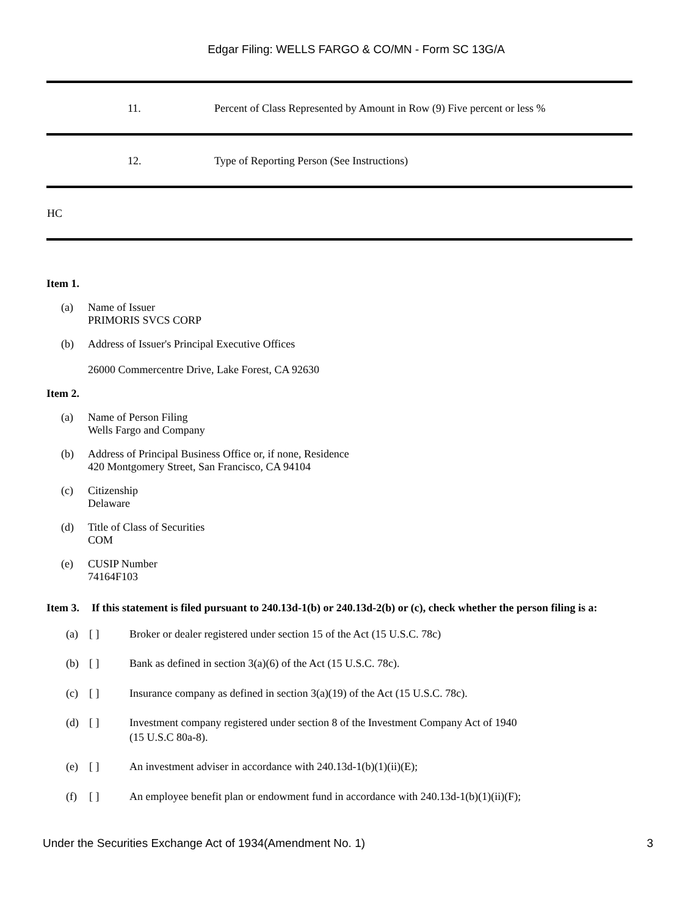Edgar Filing: WELLS FARGO & CO/MN - Form SC 13G/A
| | 11. | Percent of Class Represented by Amount in Row (9) Five percent or less % |
| | 12. | Type of Reporting Person (See Instructions) |
| HC | | |
Item 1.
(a) Name of Issuer
PRIMORIS SVCS CORP
(b) Address of Issuer's Principal Executive Offices
26000 Commercentre Drive, Lake Forest, CA 92630
Item 2.
(a) Name of Person Filing
Wells Fargo and Company
(b) Address of Principal Business Office or, if none, Residence
420 Montgomery Street, San Francisco, CA 94104
(c) Citizenship
Delaware
(d) Title of Class of Securities
COM
(e) CUSIP Number
74164F103
Item 3.
If this statement is filed pursuant to 240.13d-1(b) or 240.13d-2(b) or (c), check whether the person filing is a:
(a) [ ] Broker or dealer registered under section 15 of the Act (15 U.S.C. 78c)
(b) [ ] Bank as defined in section 3(a)(6) of the Act (15 U.S.C. 78c).
(c) [ ] Insurance company as defined in section 3(a)(19) of the Act (15 U.S.C. 78c).
(d) [ ] Investment company registered under section 8 of the Investment Company Act of 1940
(15 U.S.C 80a-8).
(e) [ ] An investment adviser in accordance with 240.13d-1(b)(1)(ii)(E);
(f) [ ] An employee benefit plan or endowment fund in accordance with 240.13d-1(b)(1)(ii)(F);
Under the Securities Exchange Act of 1934(Amendment No. 1) 3